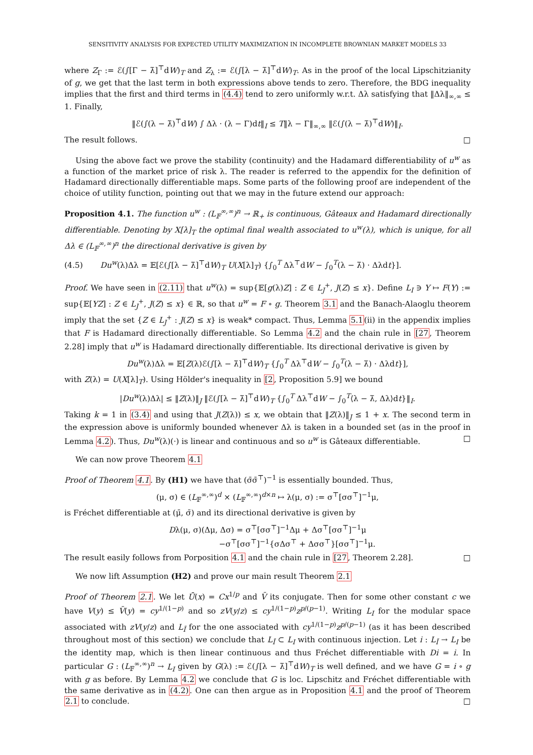SENSITIVITY ANALYSIS FOR EXPECTED UTILITY MAXIMIZATION IN INCOMPLETE BROWNIAN MARKET MODELS 33
where Z<sub>Γ</sub> := ℰ(∫[Γ − λ̄]<sup>⊤</sup>dW)<sub>T</sub> and Z<sub>λ</sub> := ℰ(∫[λ − λ̄]<sup>⊤</sup>dW)<sub>T</sub>. As in the proof of the local Lipschitzianity of g, we get that the last term in both expressions above tends to zero. Therefore, the BDG inequality implies that the first and third terms in (4.4) tend to zero uniformly w.r.t. Δλ satisfying that ‖Δλ‖<sub>∞,∞</sub> ≤ 1. Finally,
‖ℰ(∫(λ − λ̄)<sup>⊤</sup>dW) ∫ Δλ · (λ − Γ)dt‖<sub>I</sub> ≤ T‖λ − Γ‖<sub>∞,∞</sub> ‖ℰ(∫(λ − λ̄)<sup>⊤</sup>dW)‖<sub>I</sub>.
The result follows. □
Using the above fact we prove the stability (continuity) and the Hadamard differentiability of u<sup>w</sup> as a function of the market price of risk λ. The reader is referred to the appendix for the definition of Hadamard directionally differentiable maps. Some parts of the following proof are independent of the choice of utility function, pointing out that we may in the future extend our approach:
Proposition 4.1. The function u<sup>w</sup> : (L<sub>𝔽</sub><sup>∞,∞</sup>)<sup>n</sup> → ℝ<sub>+</sub> is continuous, Gâteaux and Hadamard directionally differentiable. Denoting by X[λ]<sub>T</sub> the optimal final wealth associated to u<sup>w</sup>(λ), which is unique, for all Δλ ∈ (L<sub>𝔽</sub><sup>∞,∞</sup>)<sup>n</sup> the directional derivative is given by
(4.5) Du<sup>w</sup>(λ)Δλ = 𝔼[ℰ(∫[λ − λ̄]<sup>⊤</sup>dW)<sub>T</sub> U(X[λ]<sub>T</sub>) {∫<sub>0</sub><sup>T</sup> Δλ<sup>⊤</sup>dW − ∫<sub>0</sub><sup>T</sup>(λ − λ̄) · Δλdt}].
Proof. We have seen in (2.11) that u<sup>w</sup>(λ) = sup{𝔼[g(λ)Z] : Z ∈ L<sub>J</sub><sup>+</sup>, J(Z) ≤ x}. Define L<sub>I</sub> ∋ Y ↦ F(Y) := sup{𝔼[YZ] : Z ∈ L<sub>J</sub><sup>+</sup>, J(Z) ≤ x} ∈ ℝ, so that u<sup>w</sup> = F ∘ g. Theorem 3.1 and the Banach-Alaoglu theorem imply that the set {Z ∈ L<sub>J</sub><sup>+</sup> : J(Z) ≤ x} is weak* compact. Thus, Lemma 5.1(ii) in the appendix implies that F is Hadamard directionally differentiable. So Lemma 4.2 and the chain rule in [27, Theorem 2.28] imply that u<sup>w</sup> is Hadamard directionally differentiable. Its directional derivative is given by
Du<sup>w</sup>(λ)Δλ = 𝔼[Z(λ)ℰ(∫[λ − λ̄]<sup>⊤</sup>dW)<sub>T</sub> {∫<sub>0</sub><sup>T</sup> Δλ<sup>⊤</sup>dW − ∫<sub>0</sub><sup>T</sup>(λ − λ̄) · Δλdt}],
with Z(λ) = U(X[λ]<sub>T</sub>). Using Hölder's inequality in [2, Proposition 5.9] we bound
|Du<sup>w</sup>(λ)Δλ| ≤ ‖Z(λ)‖<sub>J</sub> ‖ℰ(∫[λ − λ̄]<sup>⊤</sup>dW)<sub>T</sub> {∫<sub>0</sub><sup>T</sup> Δλ<sup>⊤</sup>dW − ∫<sub>0</sub><sup>T</sup>⟨λ − λ̄, Δλ⟩dt}‖<sub>I</sub>.
Taking k = 1 in (3.4) and using that J(Z(λ)) ≤ x, we obtain that ‖Z(λ)‖<sub>J</sub> ≤ 1 + x. The second term in the expression above is uniformly bounded whenever Δλ is taken in a bounded set (as in the proof in Lemma 4.2). Thus, Du<sup>w</sup>(λ)(·) is linear and continuous and so u<sup>w</sup> is Gâteaux differentiable. □
We can now prove Theorem 4.1
Proof of Theorem 4.1. By (H1) we have that (σ̄σ̄<sup>⊤</sup>)<sup>−1</sup> is essentially bounded. Thus,
(μ, σ) ∈ (L<sub>𝔽</sub><sup>∞,∞</sup>)<sup>d</sup> × (L<sub>𝔽</sub><sup>∞,∞</sup>)<sup>d×n</sup> ↦ λ(μ, σ) := σ<sup>⊤</sup>[σσ<sup>⊤</sup>]<sup>−1</sup>μ,
is Fréchet differentiable at (μ̄, σ̄) and its directional derivative is given by
Dλ(μ, σ)(Δμ, Δσ) = σ<sup>⊤</sup>[σσ<sup>⊤</sup>]<sup>−1</sup>Δμ + Δσ<sup>⊤</sup>[σσ<sup>⊤</sup>]<sup>−1</sup>μ
−σ<sup>⊤</sup>[σσ<sup>⊤</sup>]<sup>−1</sup>{σΔσ<sup>⊤</sup> + Δσσ<sup>⊤</sup>}[σσ<sup>⊤</sup>]<sup>−1</sup>μ.
The result easily follows from Porposition 4.1 and the chain rule in [27, Theorem 2.28]. □
We now lift Assumption (H2) and prove our main result Theorem 2.1
Proof of Theorem 2.1. We let Ū(x) = Cx<sup>1/p</sup> and V̄ its conjugate. Then for some other constant c we have V(y) ≤ V̄(y) = cy<sup>1/(1−p)</sup> and so zV(y/z) ≤ cy<sup>1/(1−p)</sup>z<sup>p/(p−1)</sup>. Writing L<sub>I</sub> for the modular space associated with zV(y/z) and L<sub>Ī</sub> for the one associated with cy<sup>1/(1−p)</sup>z<sup>p/(p−1)</sup> (as it has been described throughout most of this section) we conclude that L<sub>Ī</sub> ⊂ L<sub>I</sub> with continuous injection. Let i : L<sub>Ī</sub> → L<sub>I</sub> be the identity map, which is then linear continuous and thus Fréchet differentiable with Di = i. In particular G : (L<sub>𝔽</sub><sup>∞,∞</sup>)<sup>n</sup> → L<sub>I</sub> given by G(λ) := ℰ(∫[λ − λ̄]<sup>⊤</sup>dW)<sub>T</sub> is well defined, and we have G = i ∘ g with g as before. By Lemma 4.2 we conclude that G is loc. Lipschitz and Fréchet differentiable with the same derivative as in (4.2). One can then argue as in Proposition 4.1 and the proof of Theorem 2.1 to conclude. □